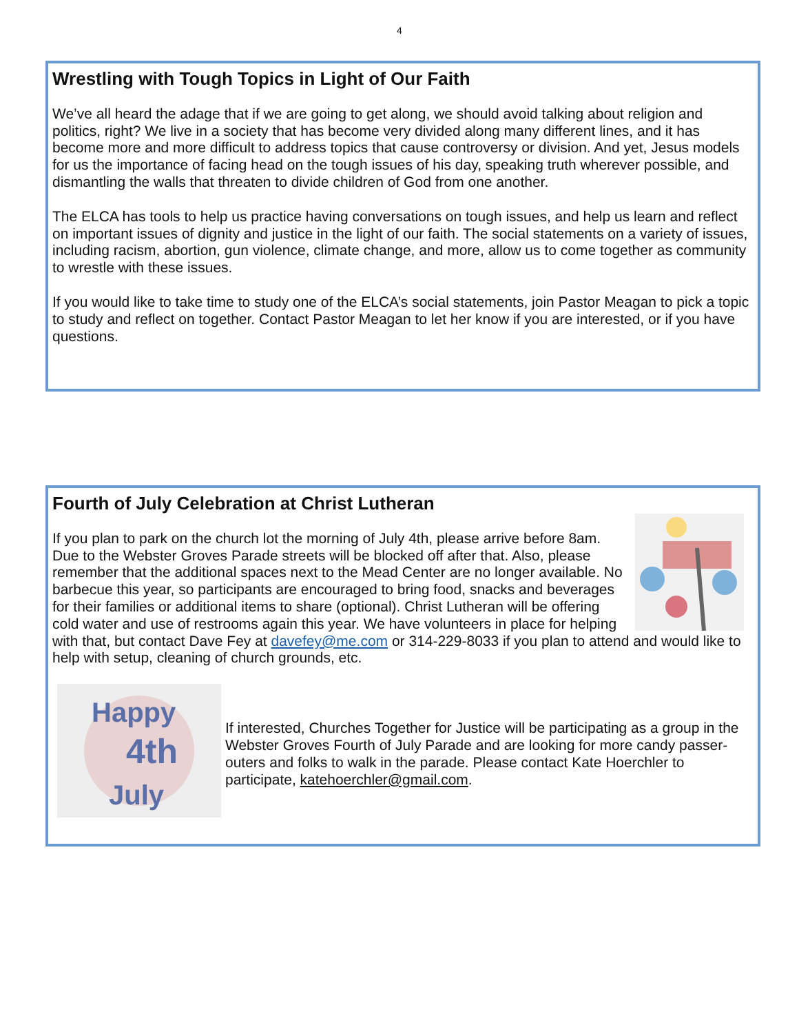4
Wrestling with Tough Topics in Light of Our Faith
We’ve all heard the adage that if we are going to get along, we should avoid talking about religion and politics, right? We live in a society that has become very divided along many different lines, and it has become more and more difficult to address topics that cause controversy or division. And yet, Jesus models for us the importance of facing head on the tough issues of his day, speaking truth wherever possible, and dismantling the walls that threaten to divide children of God from one another.
The ELCA has tools to help us practice having conversations on tough issues, and help us learn and reflect on important issues of dignity and justice in the light of our faith. The social statements on a variety of issues, including racism, abortion, gun violence, climate change, and more, allow us to come together as community to wrestle with these issues.
If you would like to take time to study one of the ELCA’s social statements, join Pastor Meagan to pick a topic to study and reflect on together. Contact Pastor Meagan to let her know if you are interested, or if you have questions.
Fourth of July Celebration at Christ Lutheran
If you plan to park on the church lot the morning of July 4th, please arrive before 8am. Due to the Webster Groves Parade streets will be blocked off after that. Also, please remember that the additional spaces next to the Mead Center are no longer available. No barbecue this year, so participants are encouraged to bring food, snacks and beverages for their families or additional items to share (optional). Christ Lutheran will be offering cold water and use of restrooms again this year. We have volunteers in place for helping with that, but contact Dave Fey at davefey@me.com or 314-229-8033 if you plan to attend and would like to help with setup, cleaning of church grounds, etc.
Happy
4th
July
If interested, Churches Together for Justice will be participating as a group in the Webster Groves Fourth of July Parade and are looking for more candy passer-outers and folks to walk in the parade. Please contact Kate Hoerchler to participate, katehoerchler@gmail.com.